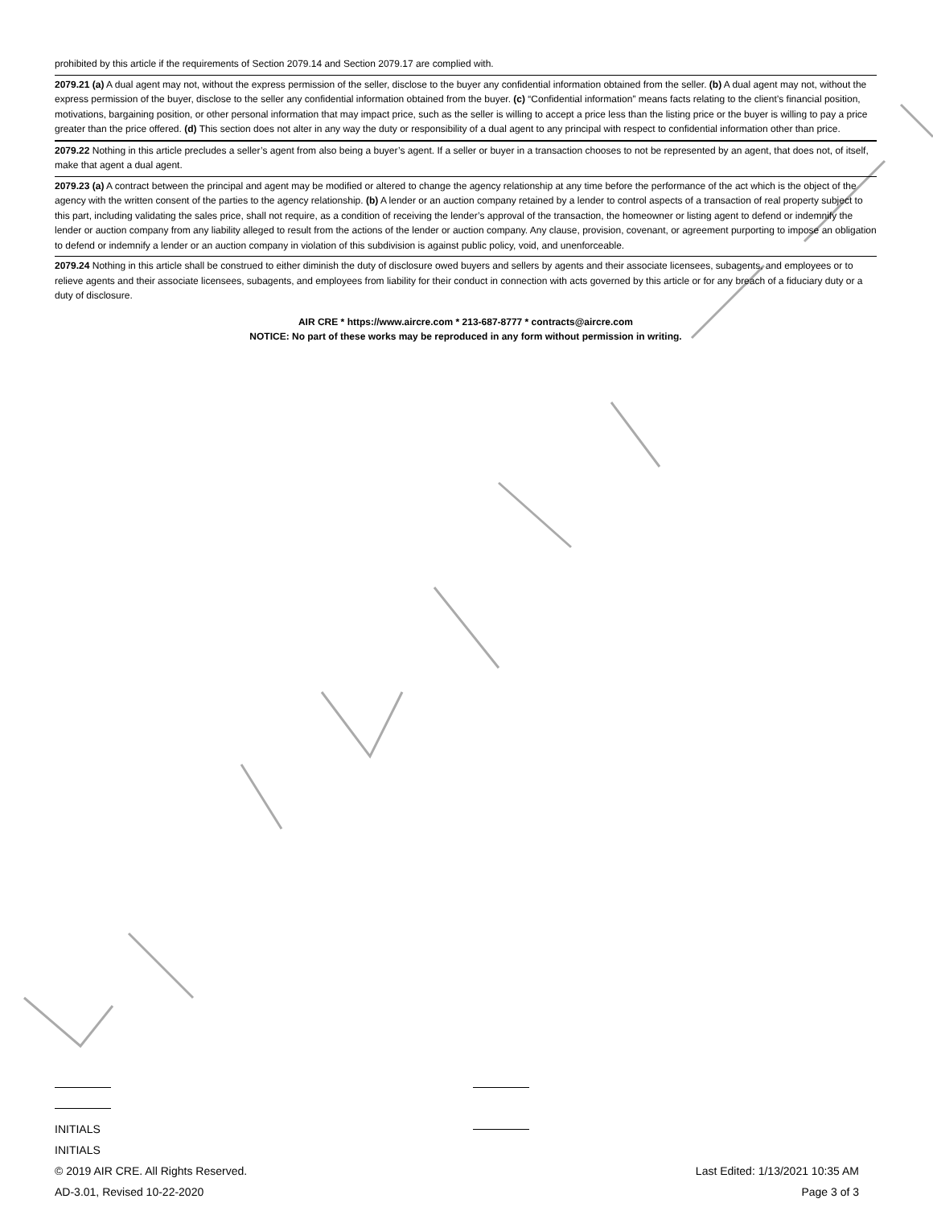prohibited by this article if the requirements of Section 2079.14 and Section 2079.17 are complied with.
2079.21 (a) A dual agent may not, without the express permission of the seller, disclose to the buyer any confidential information obtained from the seller. (b) A dual agent may not, without the express permission of the buyer, disclose to the seller any confidential information obtained from the buyer. (c) “Confidential information” means facts relating to the client’s financial position, motivations, bargaining position, or other personal information that may impact price, such as the seller is willing to accept a price less than the listing price or the buyer is willing to pay a price greater than the price offered. (d) This section does not alter in any way the duty or responsibility of a dual agent to any principal with respect to confidential information other than price.
2079.22 Nothing in this article precludes a seller’s agent from also being a buyer’s agent. If a seller or buyer in a transaction chooses to not be represented by an agent, that does not, of itself, make that agent a dual agent.
2079.23 (a) A contract between the principal and agent may be modified or altered to change the agency relationship at any time before the performance of the act which is the object of the agency with the written consent of the parties to the agency relationship. (b) A lender or an auction company retained by a lender to control aspects of a transaction of real property subject to this part, including validating the sales price, shall not require, as a condition of receiving the lender’s approval of the transaction, the homeowner or listing agent to defend or indemnify the lender or auction company from any liability alleged to result from the actions of the lender or auction company. Any clause, provision, covenant, or agreement purporting to impose an obligation to defend or indemnify a lender or an auction company in violation of this subdivision is against public policy, void, and unenforceable.
2079.24 Nothing in this article shall be construed to either diminish the duty of disclosure owed buyers and sellers by agents and their associate licensees, subagents, and employees or to relieve agents and their associate licensees, subagents, and employees from liability for their conduct in connection with acts governed by this article or for any breach of a fiduciary duty or a duty of disclosure.
AIR CRE * https://www.aircre.com * 213-687-8777 * contracts@aircre.com
NOTICE: No part of these works may be reproduced in any form without permission in writing.
INITIALS
INITIALS
© 2019 AIR CRE. All Rights Reserved. Last Edited: 1/13/2021 10:35 AM
AD-3.01, Revised 10-22-2020 Page 3 of 3